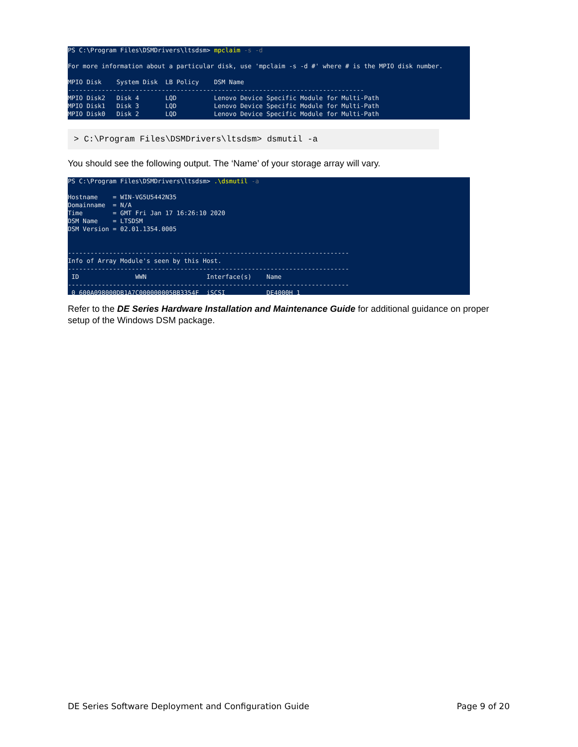PS C:\Program Files\DSMDrivers\ltsdsm> mpclaim -s -d For more information about a particular disk, use 'mpclaim -s -d #' where # is the MPIO disk number. MPIO Disk System Disk LB Policy DSM Name ------------------------------------------------------------------------------- MPIO Disk2 Disk 4 LQD Lenovo Device Specific Module for Multi-Path MPIO Disk1 Disk 3 LQD Lenovo Device Specific Module for Multi-Path MPIO Disk0 Disk 2 LQD Lenovo Device Specific Module for Multi-Path
> C:\Program Files\DSMDrivers\ltsdsm> dsmutil -a
You should see the following output. The ‘Name’ of your storage array will vary.
PS C:\Program Files\DSMDrivers\ltsdsm> .\dsmutil -a Hostname = WIN-VG5U5442N35 Domainname = N/A Time = GMT Fri Jan 17 16:26:10 2020 DSM Name = LTSDSM DSM Version = 02.01.1354.0005 --------------------------------------------------------------------------- Info of Array Module's seen by this Host. --------------------------------------------------------------------------- ID WWN Interface(s) Name --------------------------------------------------------------------------- 0 600A098000DB1A7C000000005BB3354F iSCSI DE4000H_1 ---------------------------------------------------------------------------
Refer to the DE Series Hardware Installation and Maintenance Guide for additional guidance on proper setup of the Windows DSM package.
DE Series Software Deployment and Configuration Guide Page 9 of 20